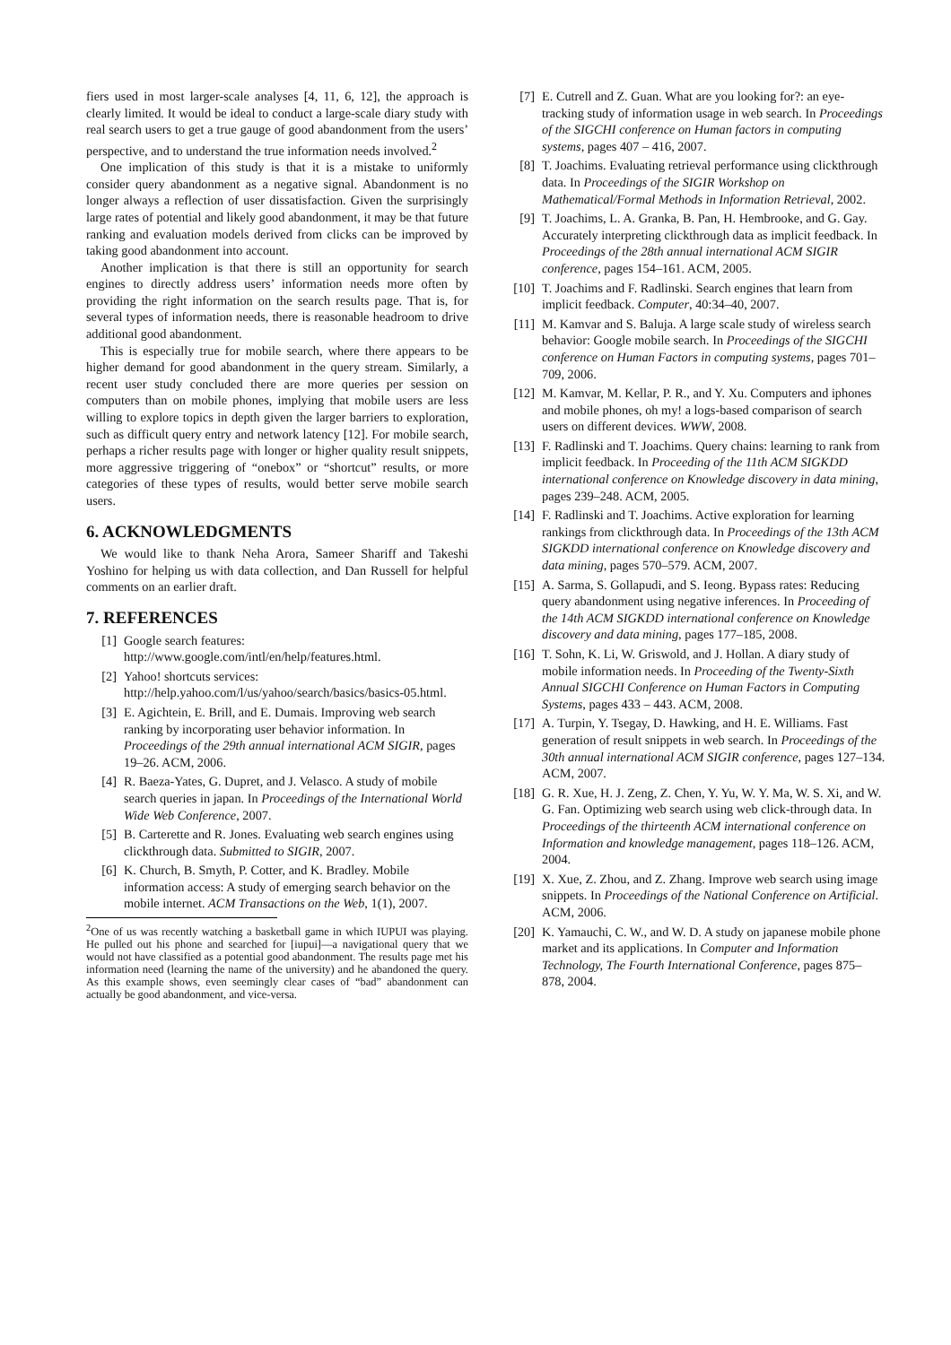fiers used in most larger-scale analyses [4, 11, 6, 12], the approach is clearly limited. It would be ideal to conduct a large-scale diary study with real search users to get a true gauge of good abandonment from the users’ perspective, and to understand the true information needs involved.<sup>2</sup>
One implication of this study is that it is a mistake to uniformly consider query abandonment as a negative signal. Abandonment is no longer always a reflection of user dissatisfaction. Given the surprisingly large rates of potential and likely good abandonment, it may be that future ranking and evaluation models derived from clicks can be improved by taking good abandonment into account.
Another implication is that there is still an opportunity for search engines to directly address users’ information needs more often by providing the right information on the search results page. That is, for several types of information needs, there is reasonable headroom to drive additional good abandonment.
This is especially true for mobile search, where there appears to be higher demand for good abandonment in the query stream. Similarly, a recent user study concluded there are more queries per session on computers than on mobile phones, implying that mobile users are less willing to explore topics in depth given the larger barriers to exploration, such as difficult query entry and network latency [12]. For mobile search, perhaps a richer results page with longer or higher quality result snippets, more aggressive triggering of “onebox” or “shortcut” results, or more categories of these types of results, would better serve mobile search users.
6. ACKNOWLEDGMENTS
We would like to thank Neha Arora, Sameer Shariff and Takeshi Yoshino for helping us with data collection, and Dan Russell for helpful comments on an earlier draft.
7. REFERENCES
[1] Google search features:
http://www.google.com/intl/en/help/features.html.
[2] Yahoo! shortcuts services:
http://help.yahoo.com/l/us/yahoo/search/basics/basics-05.html.
[3] E. Agichtein, E. Brill, and E. Dumais. Improving web search ranking by incorporating user behavior information. In Proceedings of the 29th annual international ACM SIGIR, pages 19–26. ACM, 2006.
[4] R. Baeza-Yates, G. Dupret, and J. Velasco. A study of mobile search queries in japan. In Proceedings of the International World Wide Web Conference, 2007.
[5] B. Carterette and R. Jones. Evaluating web search engines using clickthrough data. Submitted to SIGIR, 2007.
[6] K. Church, B. Smyth, P. Cotter, and K. Bradley. Mobile information access: A study of emerging search behavior on the mobile internet. ACM Transactions on the Web, 1(1), 2007.
<sup>2</sup> One of us was recently watching a basketball game in which IUPUI was playing. He pulled out his phone and searched for [iupui]—a navigational query that we would not have classified as a potential good abandonment. The results page met his information need (learning the name of the university) and he abandoned the query. As this example shows, even seemingly clear cases of “bad” abandonment can actually be good abandonment, and vice-versa.
[7] E. Cutrell and Z. Guan. What are you looking for?: an eye-tracking study of information usage in web search. In Proceedings of the SIGCHI conference on Human factors in computing systems, pages 407 – 416, 2007.
[8] T. Joachims. Evaluating retrieval performance using clickthrough data. In Proceedings of the SIGIR Workshop on Mathematical/Formal Methods in Information Retrieval, 2002.
[9] T. Joachims, L. A. Granka, B. Pan, H. Hembrooke, and G. Gay. Accurately interpreting clickthrough data as implicit feedback. In Proceedings of the 28th annual international ACM SIGIR conference, pages 154–161. ACM, 2005.
[10] T. Joachims and F. Radlinski. Search engines that learn from implicit feedback. Computer, 40:34–40, 2007.
[11] M. Kamvar and S. Baluja. A large scale study of wireless search behavior: Google mobile search. In Proceedings of the SIGCHI conference on Human Factors in computing systems, pages 701–709, 2006.
[12] M. Kamvar, M. Kellar, P. R., and Y. Xu. Computers and iphones and mobile phones, oh my! a logs-based comparison of search users on different devices. WWW, 2008.
[13] F. Radlinski and T. Joachims. Query chains: learning to rank from implicit feedback. In Proceeding of the 11th ACM SIGKDD international conference on Knowledge discovery in data mining, pages 239–248. ACM, 2005.
[14] F. Radlinski and T. Joachims. Active exploration for learning rankings from clickthrough data. In Proceedings of the 13th ACM SIGKDD international conference on Knowledge discovery and data mining, pages 570–579. ACM, 2007.
[15] A. Sarma, S. Gollapudi, and S. Ieong. Bypass rates: Reducing query abandonment using negative inferences. In Proceeding of the 14th ACM SIGKDD international conference on Knowledge discovery and data mining, pages 177–185, 2008.
[16] T. Sohn, K. Li, W. Griswold, and J. Hollan. A diary study of mobile information needs. In Proceeding of the Twenty-Sixth Annual SIGCHI Conference on Human Factors in Computing Systems, pages 433 – 443. ACM, 2008.
[17] A. Turpin, Y. Tsegay, D. Hawking, and H. E. Williams. Fast generation of result snippets in web search. In Proceedings of the 30th annual international ACM SIGIR conference, pages 127–134. ACM, 2007.
[18] G. R. Xue, H. J. Zeng, Z. Chen, Y. Yu, W. Y. Ma, W. S. Xi, and W. G. Fan. Optimizing web search using web click-through data. In Proceedings of the thirteenth ACM international conference on Information and knowledge management, pages 118–126. ACM, 2004.
[19] X. Xue, Z. Zhou, and Z. Zhang. Improve web search using image snippets. In Proceedings of the National Conference on Artificial. ACM, 2006.
[20] K. Yamauchi, C. W., and W. D. A study on japanese mobile phone market and its applications. In Computer and Information Technology, The Fourth International Conference, pages 875– 878, 2004.